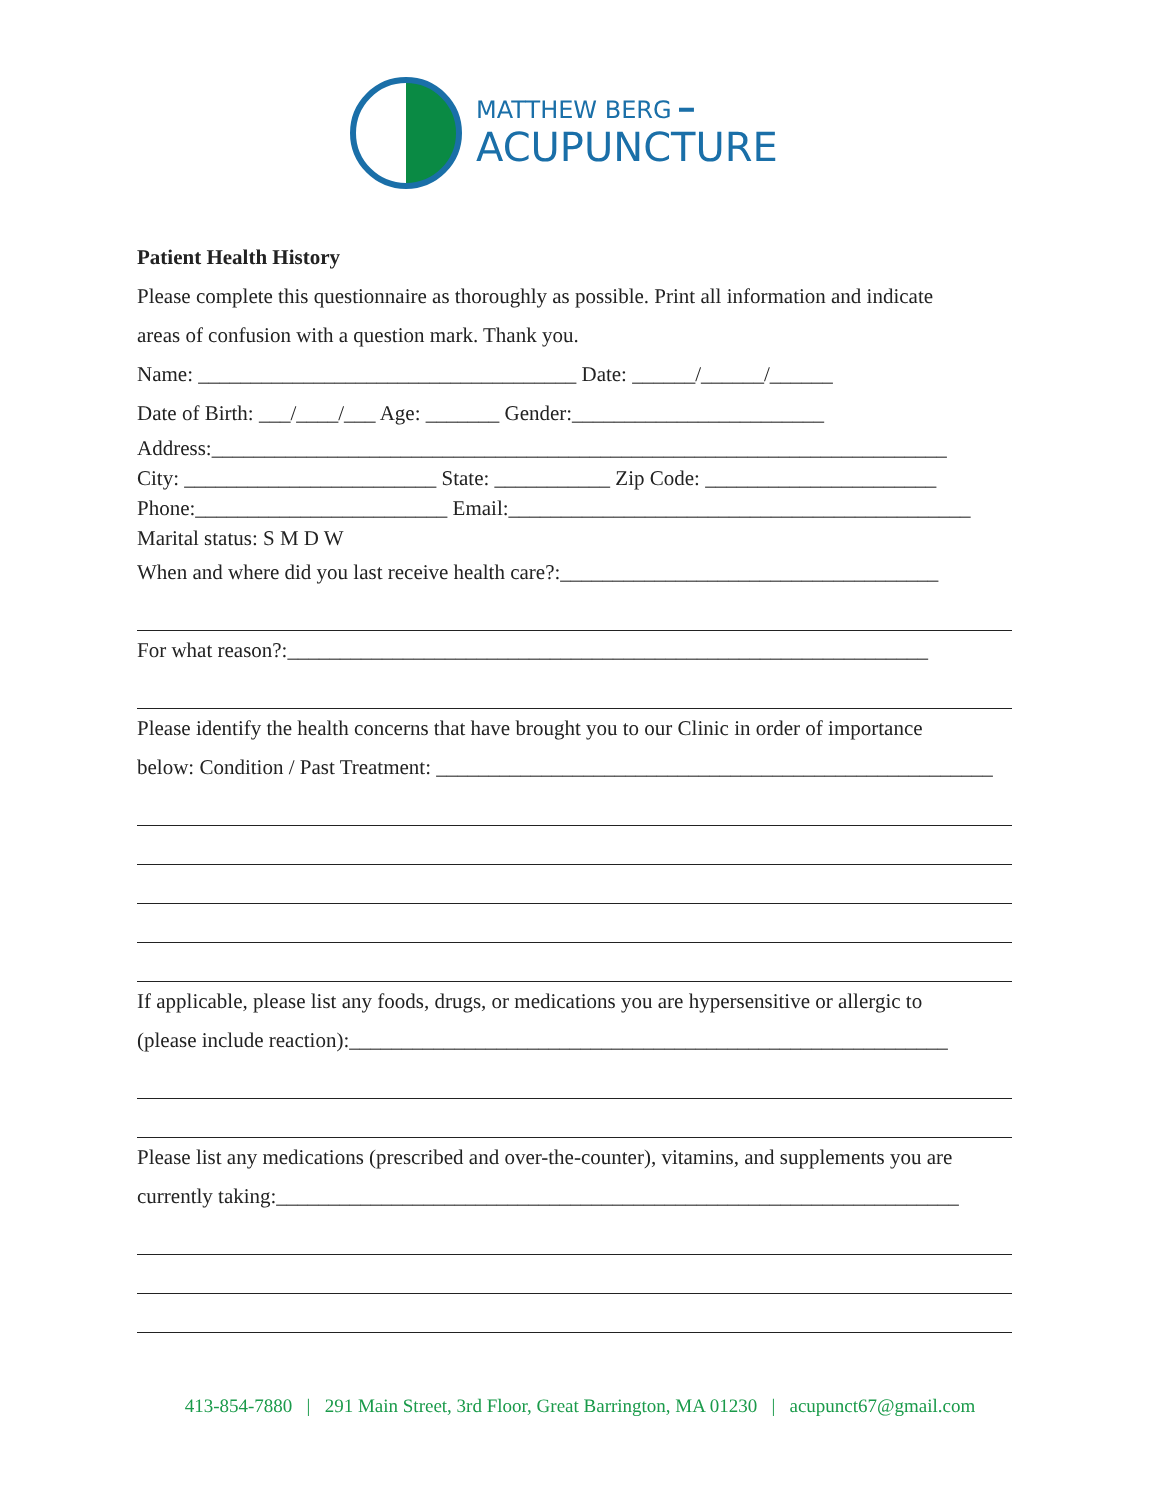MATTHEW BERG ━
ACUPUNCTURE
Patient Health History
Please complete this questionnaire as thoroughly as possible. Print all information and indicate
areas of confusion with a question mark. Thank you.
Name: ____________________________________ Date: ______/______/______
Date of Birth: ___/____/___ Age: _______ Gender:________________________
Address:______________________________________________________________________
City: ________________________ State: ___________ Zip Code: ______________________
Phone:________________________ Email:____________________________________________
Marital status: S M D W
When and where did you last receive health care?:____________________________________
For what reason?:_____________________________________________________________
Please identify the health concerns that have brought you to our Clinic in order of importance
below: Condition / Past Treatment: _____________________________________________________
If applicable, please list any foods, drugs, or medications you are hypersensitive or allergic to
(please include reaction):_________________________________________________________
Please list any medications (prescribed and over-the-counter), vitamins, and supplements you are
currently taking:_________________________________________________________________
413-854-7880 | 291 Main Street, 3rd Floor, Great Barrington, MA 01230 | acupunct67@gmail.com